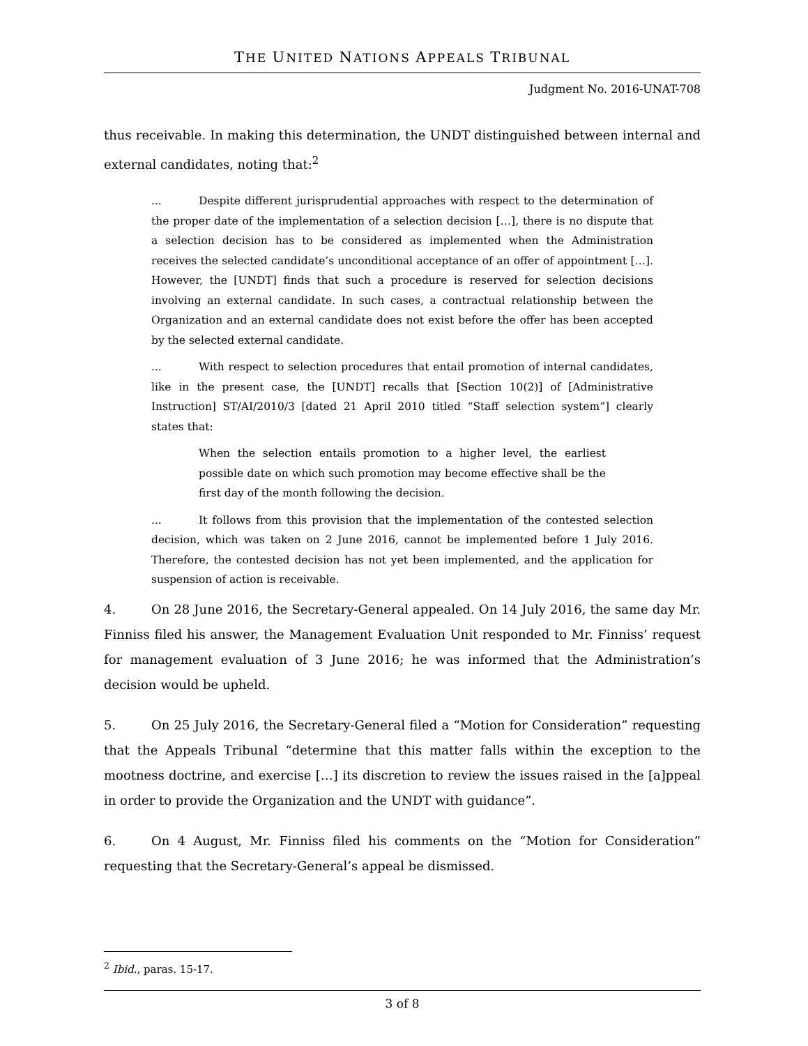THE UNITED NATIONS APPEALS TRIBUNAL
Judgment No. 2016-UNAT-708
thus receivable. In making this determination, the UNDT distinguished between internal and external candidates, noting that:<sup>2</sup>
... Despite different jurisprudential approaches with respect to the determination of the proper date of the implementation of a selection decision […], there is no dispute that a selection decision has to be considered as implemented when the Administration receives the selected candidate’s unconditional acceptance of an offer of appointment […]. However, the [UNDT] finds that such a procedure is reserved for selection decisions involving an external candidate. In such cases, a contractual relationship between the Organization and an external candidate does not exist before the offer has been accepted by the selected external candidate.
... With respect to selection procedures that entail promotion of internal candidates, like in the present case, the [UNDT] recalls that [Section 10(2)] of [Administrative Instruction] ST/AI/2010/3 [dated 21 April 2010 titled “Staff selection system”] clearly states that:
When the selection entails promotion to a higher level, the earliest possible date on which such promotion may become effective shall be the first day of the month following the decision.
... It follows from this provision that the implementation of the contested selection decision, which was taken on 2 June 2016, cannot be implemented before 1 July 2016. Therefore, the contested decision has not yet been implemented, and the application for suspension of action is receivable.
4. On 28 June 2016, the Secretary-General appealed. On 14 July 2016, the same day Mr. Finniss filed his answer, the Management Evaluation Unit responded to Mr. Finniss’ request for management evaluation of 3 June 2016; he was informed that the Administration’s decision would be upheld.
5. On 25 July 2016, the Secretary-General filed a “Motion for Consideration” requesting that the Appeals Tribunal “determine that this matter falls within the exception to the mootness doctrine, and exercise […] its discretion to review the issues raised in the [a]ppeal in order to provide the Organization and the UNDT with guidance”.
6. On 4 August, Mr. Finniss filed his comments on the “Motion for Consideration” requesting that the Secretary-General’s appeal be dismissed.
<sup>2</sup> Ibid., paras. 15-17.
3 of 8